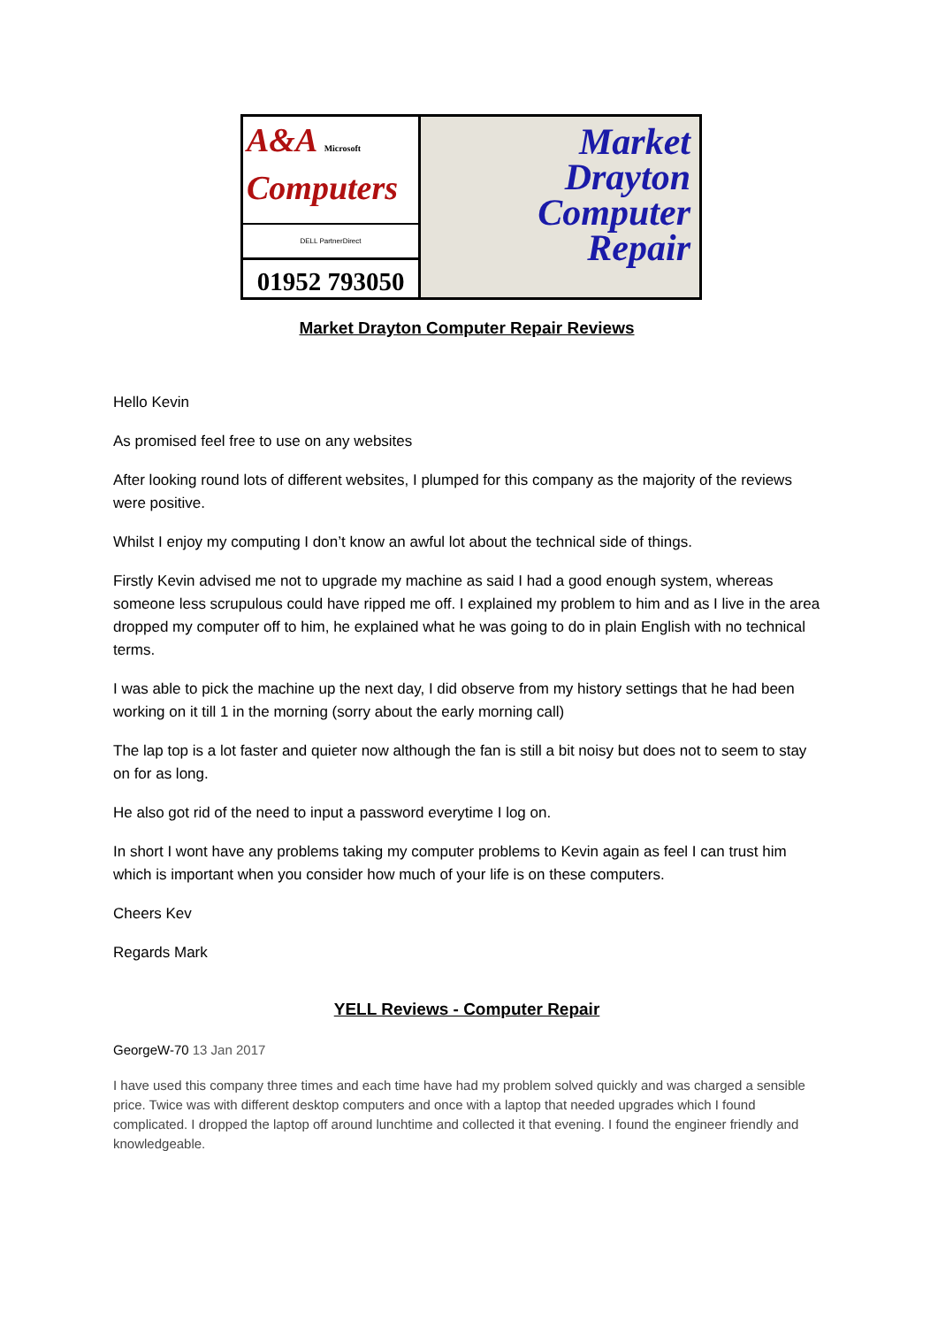A&A Microsoft
Computers
DELL PartnerDirect
01952 793050
Market
Drayton
Computer
Repair
Market Drayton Computer Repair Reviews
Hello Kevin
As promised feel free to use on any websites
After looking round lots of different websites, I plumped for this company as the majority of the reviews were positive.
Whilst I enjoy my computing I don’t know an awful lot about the technical side of things.
Firstly Kevin advised me not to upgrade my machine as said I had a good enough system, whereas someone less scrupulous could have ripped me off. I explained my problem to him and as I live in the area dropped my computer off to him, he explained what he was going to do in plain English with no technical terms.
I was able to pick the machine up the next day, I did observe from my history settings that he had been working on it till 1 in the morning (sorry about the early morning call)
The lap top is a lot faster and quieter now although the fan is still a bit noisy but does not to seem to stay on for as long.
He also got rid of the need to input a password everytime I log on.
In short I wont have any problems taking my computer problems to Kevin again as feel I can trust him which is important when you consider how much of your life is on these computers.
Cheers Kev
Regards Mark
YELL Reviews - Computer Repair
GeorgeW-70 13 Jan 2017
I have used this company three times and each time have had my problem solved quickly and was charged a sensible price. Twice was with different desktop computers and once with a laptop that needed upgrades which I found complicated. I dropped the laptop off around lunchtime and collected it that evening. I found the engineer friendly and knowledgeable.